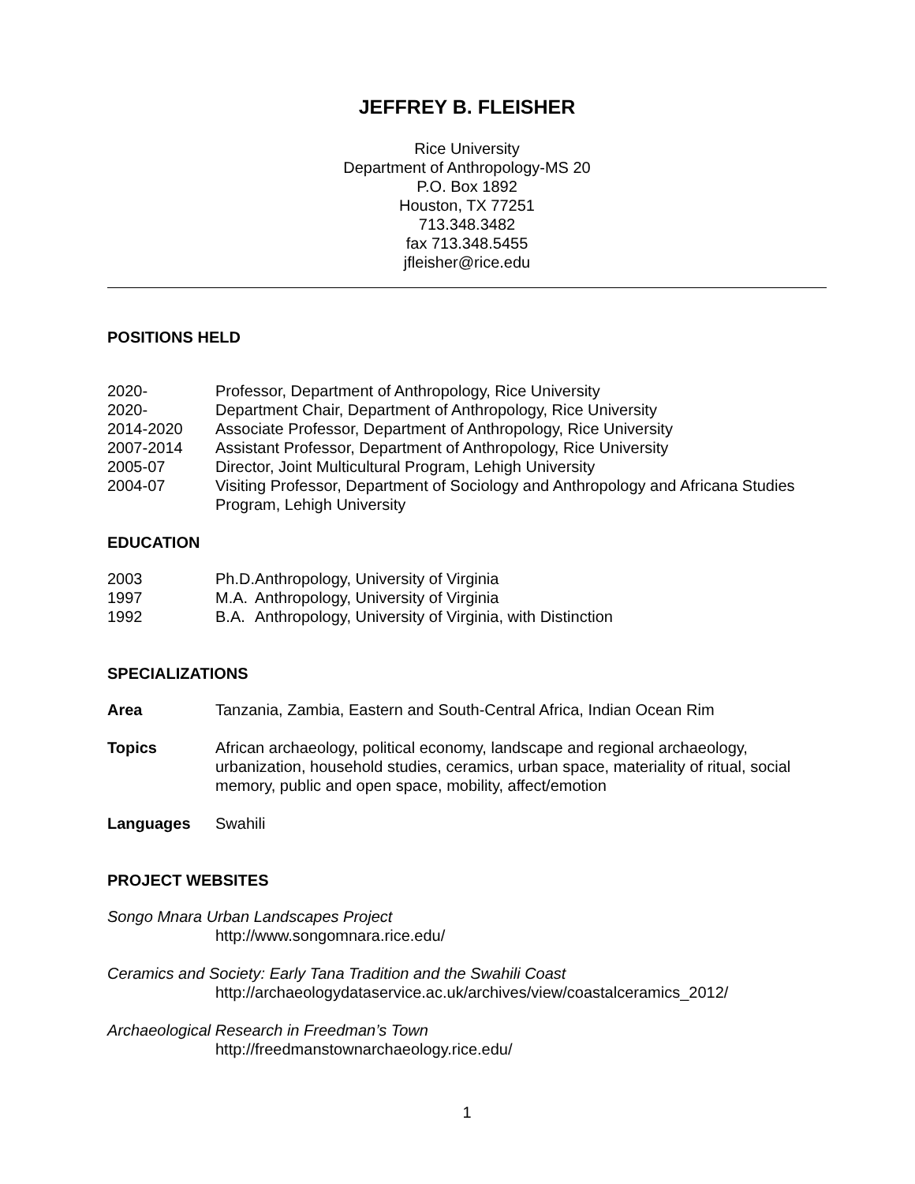JEFFREY B. FLEISHER
Rice University
Department of Anthropology-MS 20
P.O. Box 1892
Houston, TX 77251
713.348.3482
fax 713.348.5455
jfleisher@rice.edu
POSITIONS HELD
2020- Professor, Department of Anthropology, Rice University
2020- Department Chair, Department of Anthropology, Rice University
2014-2020 Associate Professor, Department of Anthropology, Rice University
2007-2014 Assistant Professor, Department of Anthropology, Rice University
2005-07 Director, Joint Multicultural Program, Lehigh University
2004-07 Visiting Professor, Department of Sociology and Anthropology and Africana Studies Program, Lehigh University
EDUCATION
2003 Ph.D.
Anthropology, University of Virginia
1997 M.A. Anthropology, University of Virginia
1992 B.A. Anthropology, University of Virginia, with Distinction
SPECIALIZATIONS
Area Tanzania, Zambia, Eastern and South-Central Africa, Indian Ocean Rim
Topics African archaeology, political economy, landscape and regional archaeology, urbanization, household studies, ceramics, urban space, materiality of ritual, social memory, public and open space, mobility, affect/emotion
Languages Swahili
PROJECT WEBSITES
Songo Mnara Urban Landscapes Project
http://www.songomnara.rice.edu/
Ceramics and Society: Early Tana Tradition and the Swahili Coast
http://archaeologydataservice.ac.uk/archives/view/coastalceramics_2012/
Archaeological Research in Freedman’s Town
http://freedmanstownarchaeology.rice.edu/
1